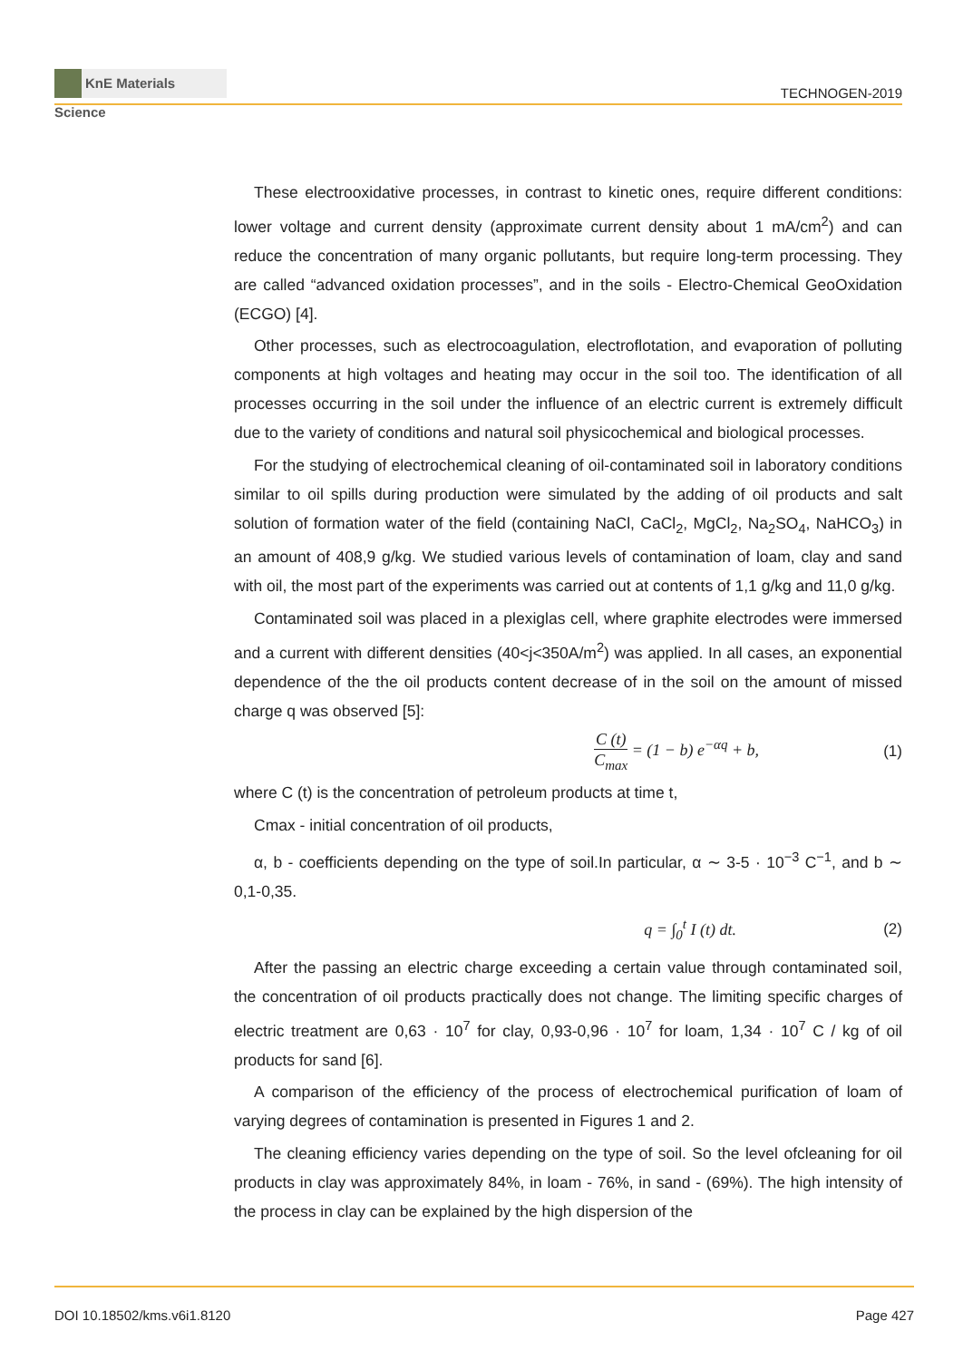KnE Materials Science
TECHNOGEN-2019
These electrooxidative processes, in contrast to kinetic ones, require different conditions: lower voltage and current density (approximate current density about 1 mA/cm<sup>2</sup>) and can reduce the concentration of many organic pollutants, but require long-term processing. They are called “advanced oxidation processes”, and in the soils - Electro-Chemical GeoOxidation (ECGO) [4].
Other processes, such as electrocoagulation, electroflotation, and evaporation of polluting components at high voltages and heating may occur in the soil too. The identification of all processes occurring in the soil under the influence of an electric current is extremely difficult due to the variety of conditions and natural soil physicochemical and biological processes.
For the studying of electrochemical cleaning of oil-contaminated soil in laboratory conditions similar to oil spills during production were simulated by the adding of oil products and salt solution of formation water of the field (containing NaCl, CaCl<sub>2</sub>, MgCl<sub>2</sub>, Na<sub>2</sub>SO<sub>4</sub>, NaHCO<sub>3</sub>) in an amount of 408,9 g/kg. We studied various levels of contamination of loam, clay and sand with oil, the most part of the experiments was carried out at contents of 1,1 g/kg and 11,0 g/kg.
Contaminated soil was placed in a plexiglas cell, where graphite electrodes were immersed and a current with different densities (40<j<350A/m<sup>2</sup>) was applied. In all cases, an exponential dependence of the the oil products content decrease of in the soil on the amount of missed charge q was observed [5]:
C (t) C<sub>max</sub> = (1 − b) e<sup>−αq</sup> + b, (1)
where C (t) is the concentration of petroleum products at time t,
Cmax - initial concentration of oil products,
α, b - coefficients depending on the type of soil.In particular, α ∼ 3-5 · 10<sup>−3</sup> C<sup>−1</sup>, and b ∼ 0,1-0,35.
q = ∫<sub>0</sub><sup>t</sup> I (t) dt. (2)
After the passing an electric charge exceeding a certain value through contaminated soil, the concentration of oil products practically does not change. The limiting specific charges of electric treatment are 0,63 · 10<sup>7</sup> for clay, 0,93-0,96 · 10<sup>7</sup> for loam, 1,34 · 10<sup>7</sup> C / kg of oil products for sand [6].
A comparison of the efficiency of the process of electrochemical purification of loam of varying degrees of contamination is presented in Figures 1 and 2.
The cleaning efficiency varies depending on the type of soil. So the level ofcleaning for oil products in clay was approximately 84%, in loam - 76%, in sand - (69%). The high intensity of the process in clay can be explained by the high dispersion of the
DOI 10.18502/kms.v6i1.8120 Page 427